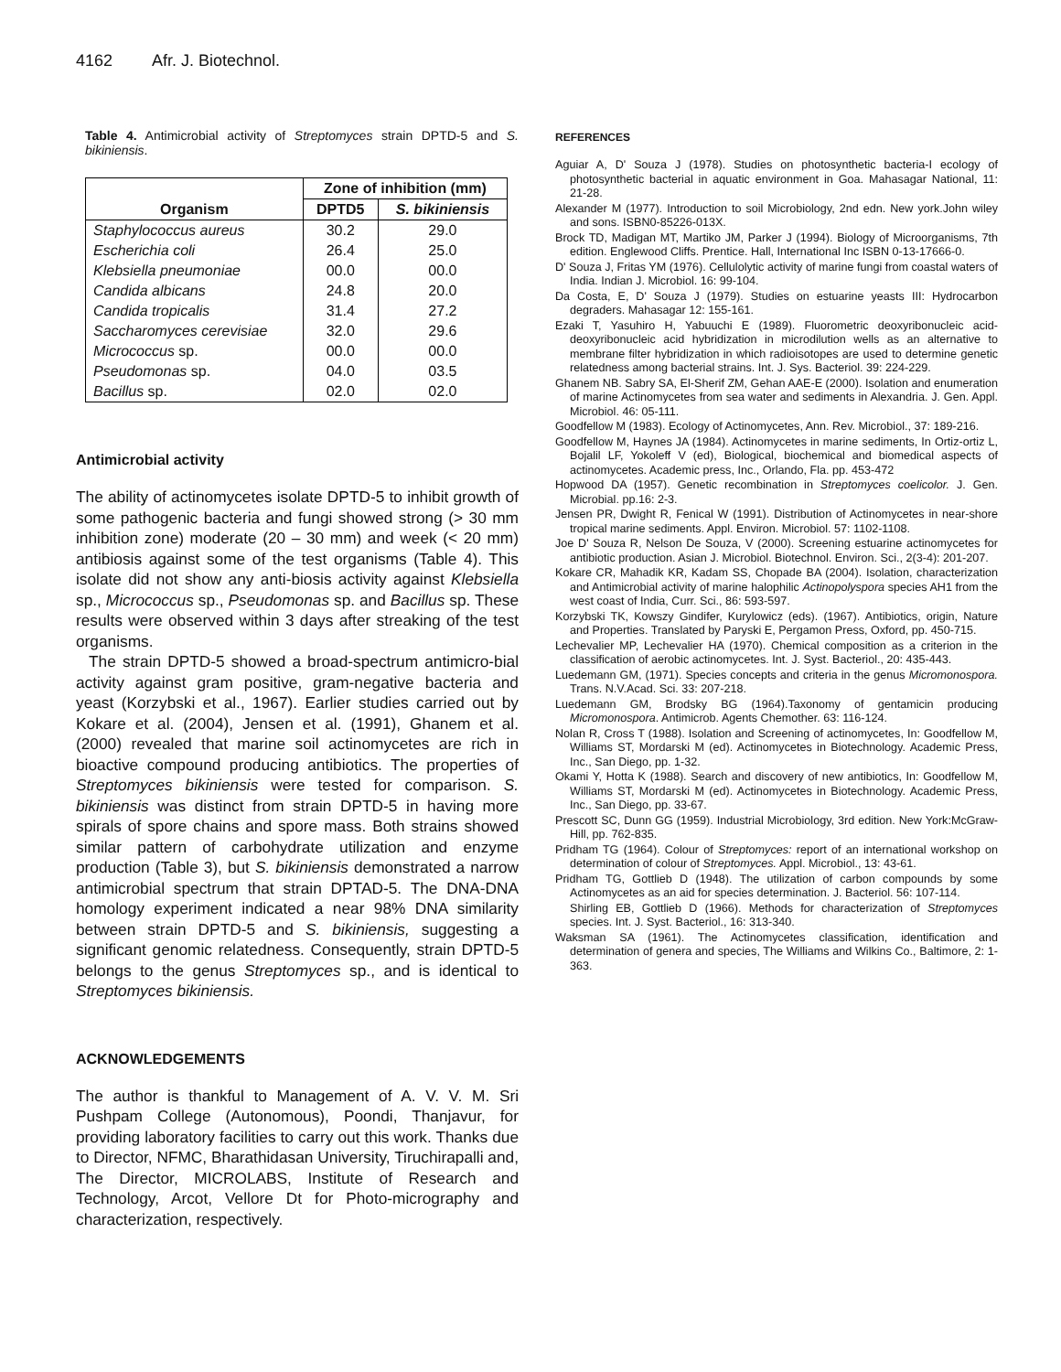4162 Afr. J. Biotechnol.
Table 4. Antimicrobial activity of Streptomyces strain DPTD-5 and S. bikiniensis.
| Organism | Zone of inhibition (mm) | |
| --- | --- | --- |
| | DPTD5 | S. bikiniensis |
| Staphylococcus aureus | 30.2 | 29.0 |
| Escherichia coli | 26.4 | 25.0 |
| Klebsiella pneumoniae | 00.0 | 00.0 |
| Candida albicans | 24.8 | 20.0 |
| Candida tropicalis | 31.4 | 27.2 |
| Saccharomyces cerevisiae | 32.0 | 29.6 |
| Micrococcus sp. | 00.0 | 00.0 |
| Pseudomonas sp. | 04.0 | 03.5 |
| Bacillus sp. | 02.0 | 02.0 |
Antimicrobial activity
The ability of actinomycetes isolate DPTD-5 to inhibit growth of some pathogenic bacteria and fungi showed strong (> 30 mm inhibition zone) moderate (20 – 30 mm) and week (< 20 mm) antibiosis against some of the test organisms (Table 4). This isolate did not show any anti-biosis activity against Klebsiella sp., Micrococcus sp., Pseudomonas sp. and Bacillus sp. These results were observed within 3 days after streaking of the test organisms.
The strain DPTD-5 showed a broad-spectrum antimicro-bial activity against gram positive, gram-negative bacteria and yeast (Korzybski et al., 1967). Earlier studies carried out by Kokare et al. (2004), Jensen et al. (1991), Ghanem et al. (2000) revealed that marine soil actinomycetes are rich in bioactive compound producing antibiotics. The properties of Streptomyces bikiniensis were tested for comparison. S. bikiniensis was distinct from strain DPTD-5 in having more spirals of spore chains and spore mass. Both strains showed similar pattern of carbohydrate utilization and enzyme production (Table 3), but S. bikiniensis demonstrated a narrow antimicrobial spectrum that strain DPTAD-5. The DNA-DNA homology experiment indicated a near 98% DNA similarity between strain DPTD-5 and S. bikiniensis, suggesting a significant genomic relatedness. Consequently, strain DPTD-5 belongs to the genus Streptomyces sp., and is identical to Streptomyces bikiniensis.
ACKNOWLEDGEMENTS
The author is thankful to Management of A. V. V. M. Sri Pushpam College (Autonomous), Poondi, Thanjavur, for providing laboratory facilities to carry out this work. Thanks due to Director, NFMC, Bharathidasan University, Tiruchirapalli and, The Director, MICROLABS, Institute of Research and Technology, Arcot, Vellore Dt for Photo-micrography and characterization, respectively.
REFERENCES
Aguiar A, D' Souza J (1978). Studies on photosynthetic bacteria-I ecology of photosynthetic bacterial in aquatic environment in Goa. Mahasagar National, 11: 21-28.
Alexander M (1977). Introduction to soil Microbiology, 2nd edn. New york.John wiley and sons. ISBN0-85226-013X.
Brock TD, Madigan MT, Martiko JM, Parker J (1994). Biology of Microorganisms, 7th edition. Englewood Cliffs. Prentice. Hall, International Inc ISBN 0-13-17666-0.
D' Souza J, Fritas YM (1976). Cellulolytic activity of marine fungi from coastal waters of India. Indian J. Microbiol. 16: 99-104.
Da Costa, E, D' Souza J (1979). Studies on estuarine yeasts III: Hydrocarbon degraders. Mahasagar 12: 155-161.
Ezaki T, Yasuhiro H, Yabuuchi E (1989). Fluorometric deoxyribonucleic acid-deoxyribonucleic acid hybridization in microdilution wells as an alternative to membrane filter hybridization in which radioisotopes are used to determine genetic relatedness among bacterial strains. Int. J. Sys. Bacteriol. 39: 224-229.
Ghanem NB. Sabry SA, El-Sherif ZM, Gehan AAE-E (2000). Isolation and enumeration of marine Actinomycetes from sea water and sediments in Alexandria. J. Gen. Appl. Microbiol. 46: 05-111.
Goodfellow M (1983). Ecology of Actinomycetes, Ann. Rev. Microbiol., 37: 189-216.
Goodfellow M, Haynes JA (1984). Actinomycetes in marine sediments, In Ortiz-ortiz L, Bojalil LF, Yokoleff V (ed), Biological, biochemical and biomedical aspects of actinomycetes. Academic press, Inc., Orlando, Fla. pp. 453-472
Hopwood DA (1957). Genetic recombination in Streptomyces coelicolor. J. Gen. Microbial. pp.16: 2-3.
Jensen PR, Dwight R, Fenical W (1991). Distribution of Actinomycetes in near-shore tropical marine sediments. Appl. Environ. Microbiol. 57: 1102-1108.
Joe D' Souza R, Nelson De Souza, V (2000). Screening estuarine actinomycetes for antibiotic production. Asian J. Microbiol. Biotechnol. Environ. Sci., 2(3-4): 201-207.
Kokare CR, Mahadik KR, Kadam SS, Chopade BA (2004). Isolation, characterization and Antimicrobial activity of marine halophilic Actinopolyspora species AH1 from the west coast of India, Curr. Sci., 86: 593-597.
Korzybski TK, Kowszy Gindifer, Kurylowicz (eds). (1967). Antibiotics, origin, Nature and Properties. Translated by Paryski E, Pergamon Press, Oxford, pp. 450-715.
Lechevalier MP, Lechevalier HA (1970). Chemical composition as a criterion in the classification of aerobic actinomycetes. Int. J. Syst. Bacteriol., 20: 435-443.
Luedemann GM, (1971). Species concepts and criteria in the genus Micromonospora. Trans. N.V.Acad. Sci. 33: 207-218.
Luedemann GM, Brodsky BG (1964).Taxonomy of gentamicin producing Micromonospora. Antimicrob. Agents Chemother. 63: 116-124.
Nolan R, Cross T (1988). Isolation and Screening of actinomycetes, In: Goodfellow M, Williams ST, Mordarski M (ed). Actinomycetes in Biotechnology. Academic Press, Inc., San Diego, pp. 1-32.
Okami Y, Hotta K (1988). Search and discovery of new antibiotics, In: Goodfellow M, Williams ST, Mordarski M (ed). Actinomycetes in Biotechnology. Academic Press, Inc., San Diego, pp. 33-67.
Prescott SC, Dunn GG (1959). Industrial Microbiology, 3rd edition. New York:McGraw-Hill, pp. 762-835.
Pridham TG (1964). Colour of Streptomyces: report of an international workshop on determination of colour of Streptomyces. Appl. Microbiol., 13: 43-61.
Pridham TG, Gottlieb D (1948). The utilization of carbon compounds by some Actinomycetes as an aid for species determination. J. Bacteriol. 56: 107-114.
Shirling EB, Gottlieb D (1966). Methods for characterization of Streptomyces species. Int. J. Syst. Bacteriol., 16: 313-340.
Waksman SA (1961). The Actinomycetes classification, identification and determination of genera and species, The Williams and Wilkins Co., Baltimore, 2: 1-363.